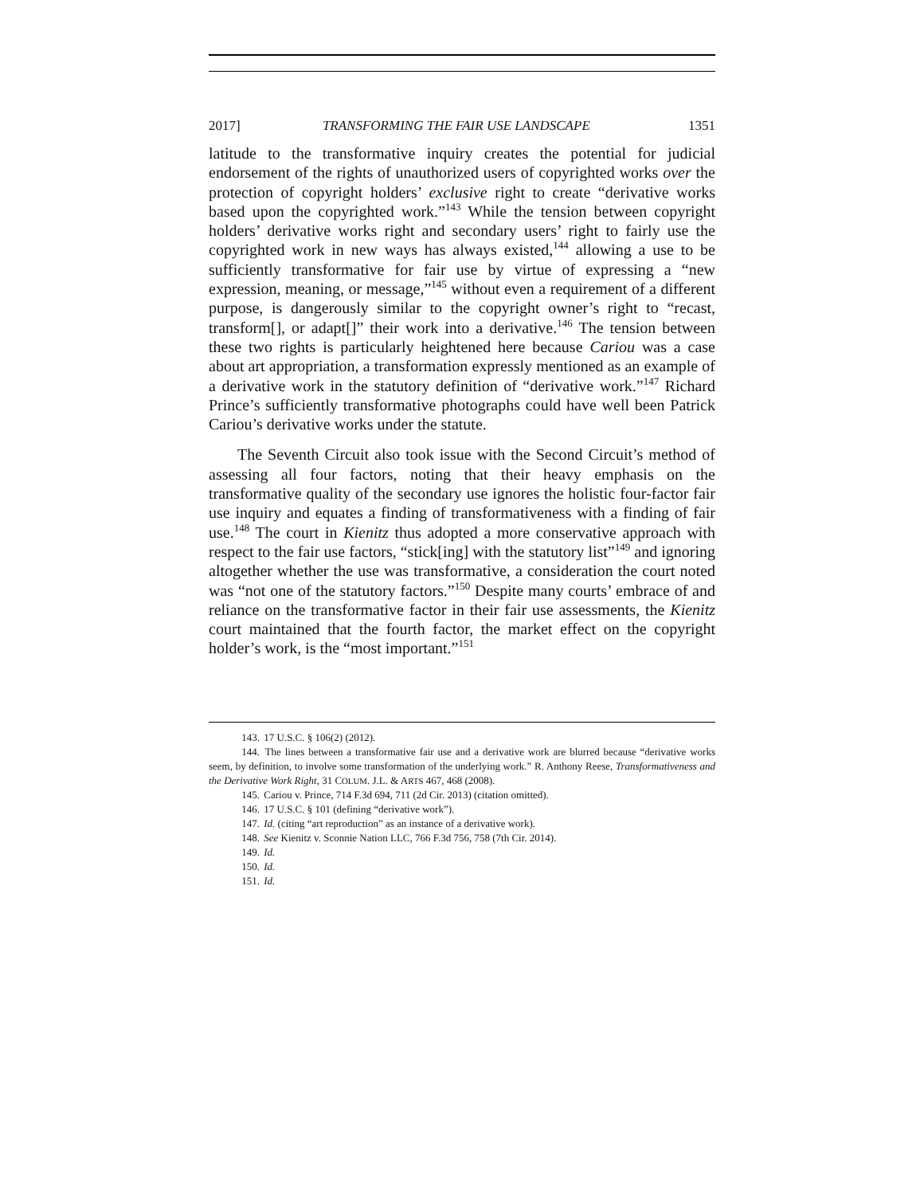2017] TRANSFORMING THE FAIR USE LANDSCAPE 1351
latitude to the transformative inquiry creates the potential for judicial endorsement of the rights of unauthorized users of copyrighted works over the protection of copyright holders’ exclusive right to create “derivative works based upon the copyrighted work.”<sup>143</sup> While the tension between copyright holders’ derivative works right and secondary users’ right to fairly use the copyrighted work in new ways has always existed,<sup>144</sup> allowing a use to be sufficiently transformative for fair use by virtue of expressing a “new expression, meaning, or message,”<sup>145</sup> without even a requirement of a different purpose, is dangerously similar to the copyright owner’s right to “recast, transform[], or adapt[]” their work into a derivative.<sup>146</sup> The tension between these two rights is particularly heightened here because Cariou was a case about art appropriation, a transformation expressly mentioned as an example of a derivative work in the statutory definition of “derivative work.”<sup>147</sup> Richard Prince’s sufficiently transformative photographs could have well been Patrick Cariou’s derivative works under the statute.
The Seventh Circuit also took issue with the Second Circuit’s method of assessing all four factors, noting that their heavy emphasis on the transformative quality of the secondary use ignores the holistic four-factor fair use inquiry and equates a finding of transformativeness with a finding of fair use.<sup>148</sup> The court in Kienitz thus adopted a more conservative approach with respect to the fair use factors, “stick[ing] with the statutory list”<sup>149</sup> and ignoring altogether whether the use was transformative, a consideration the court noted was “not one of the statutory factors.”<sup>150</sup> Despite many courts’ embrace of and reliance on the transformative factor in their fair use assessments, the Kienitz court maintained that the fourth factor, the market effect on the copyright holder’s work, is the “most important.”<sup>151</sup>
143. 17 U.S.C. § 106(2) (2012).
144. The lines between a transformative fair use and a derivative work are blurred because “derivative works seem, by definition, to involve some transformation of the underlying work.” R. Anthony Reese, Transformativeness and the Derivative Work Right, 31 COLUM. J.L. & ARTS 467, 468 (2008).
145. Cariou v. Prince, 714 F.3d 694, 711 (2d Cir. 2013) (citation omitted).
146. 17 U.S.C. § 101 (defining “derivative work”).
147. Id. (citing “art reproduction” as an instance of a derivative work).
148. See Kienitz v. Sconnie Nation LLC, 766 F.3d 756, 758 (7th Cir. 2014).
149. Id.
150. Id.
151. Id.